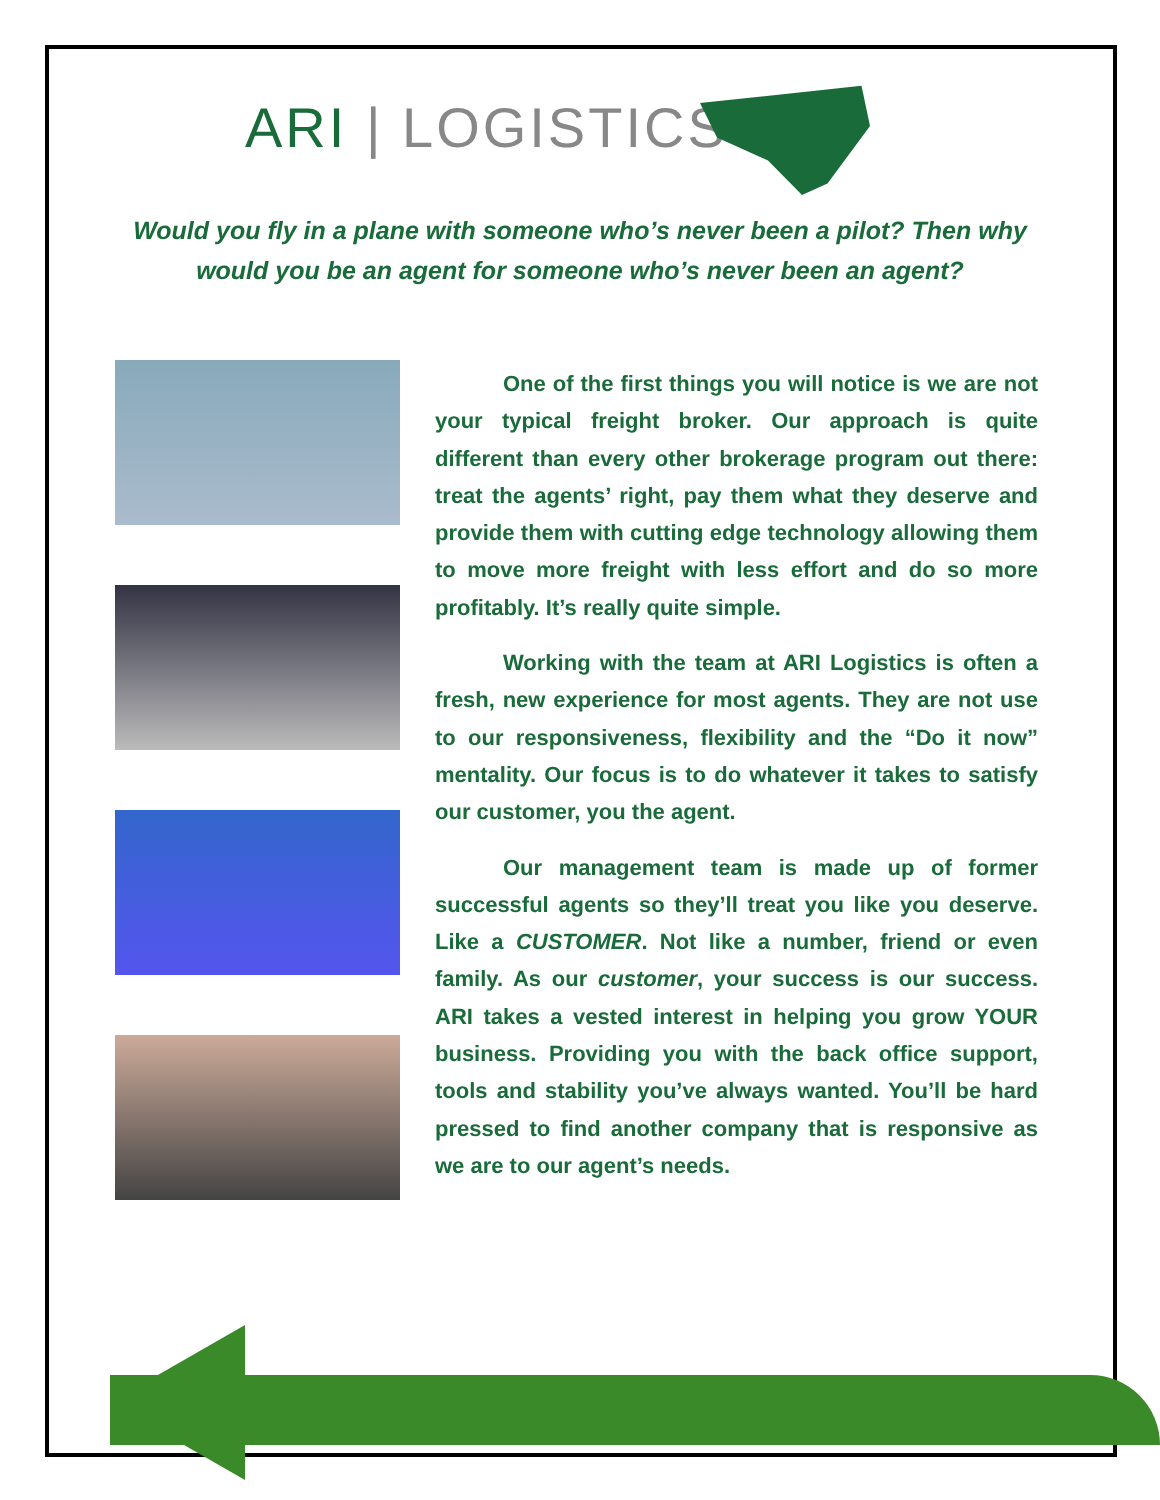ARI | LOGISTICS
Would you fly in a plane with someone who’s never been a pilot? Then why would you be an agent for someone who’s never been an agent?
One of the first things you will notice is we are not your typical freight broker. Our approach is quite different than every other brokerage program out there: treat the agents’ right, pay them what they deserve and provide them with cutting edge technology allowing them to move more freight with less effort and do so more profitably. It’s really quite simple.
Working with the team at ARI Logistics is often a fresh, new experience for most agents. They are not use to our responsiveness, flexibility and the “Do it now” mentality. Our focus is to do whatever it takes to satisfy our customer, you the agent.
Our management team is made up of former successful agents so they’ll treat you like you deserve. Like a CUSTOMER. Not like a number, friend or even family. As our customer, your success is our success. ARI takes a vested interest in helping you grow YOUR business. Providing you with the back office support, tools and stability you’ve always wanted. You’ll be hard pressed to find another company that is responsive as we are to our agent’s needs.